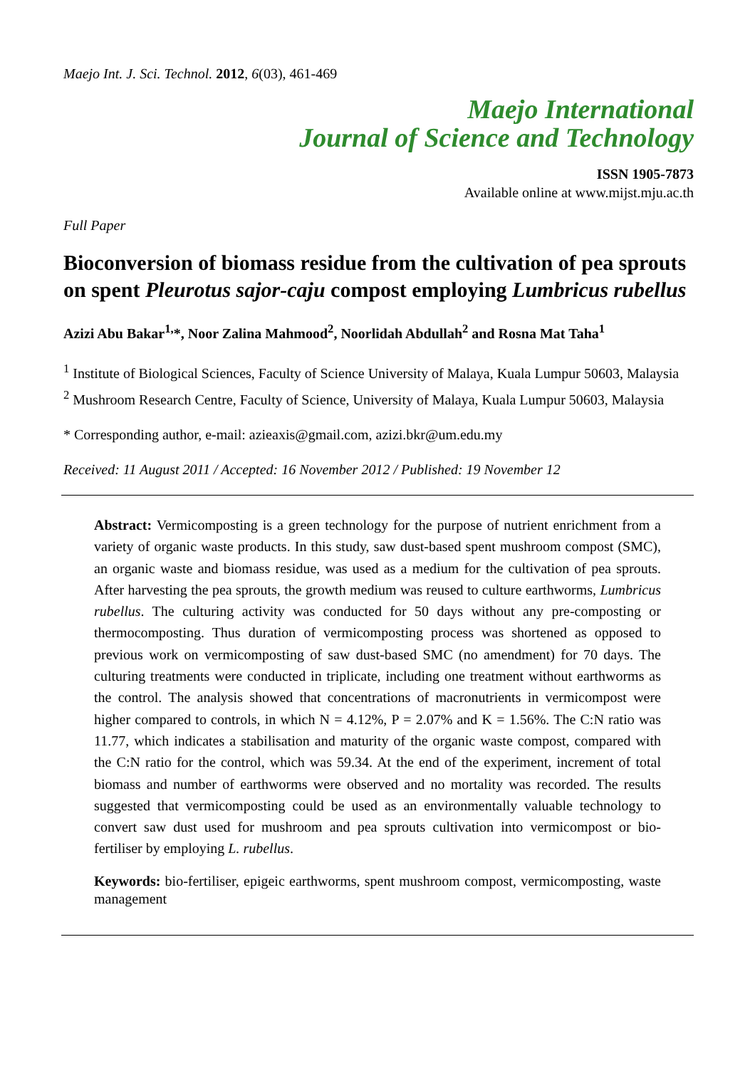Maejo Int. J. Sci. Technol. 2012, 6(03), 461-469
Maejo International
Journal of Science and Technology
ISSN 1905-7873
Available online at www.mijst.mju.ac.th
Full Paper
Bioconversion of biomass residue from the cultivation of pea sprouts on spent Pleurotus sajor-caju compost employing Lumbricus rubellus
Azizi Abu Bakar<sup>1,</sup>*, Noor Zalina Mahmood<sup>2</sup>, Noorlidah Abdullah<sup>2</sup> and Rosna Mat Taha<sup>1</sup>
<sup>1</sup> Institute of Biological Sciences, Faculty of Science University of Malaya, Kuala Lumpur 50603, Malaysia
<sup>2</sup> Mushroom Research Centre, Faculty of Science, University of Malaya, Kuala Lumpur 50603, Malaysia
* Corresponding author, e-mail: azieaxis@gmail.com, azizi.bkr@um.edu.my
Received: 11 August 2011 / Accepted: 16 November 2012 / Published: 19 November 12
Abstract: Vermicomposting is a green technology for the purpose of nutrient enrichment from a variety of organic waste products. In this study, saw dust-based spent mushroom compost (SMC), an organic waste and biomass residue, was used as a medium for the cultivation of pea sprouts. After harvesting the pea sprouts, the growth medium was reused to culture earthworms, Lumbricus rubellus. The culturing activity was conducted for 50 days without any pre-composting or thermocomposting. Thus duration of vermicomposting process was shortened as opposed to previous work on vermicomposting of saw dust-based SMC (no amendment) for 70 days. The culturing treatments were conducted in triplicate, including one treatment without earthworms as the control. The analysis showed that concentrations of macronutrients in vermicompost were higher compared to controls, in which N = 4.12%, P = 2.07% and K = 1.56%. The C:N ratio was 11.77, which indicates a stabilisation and maturity of the organic waste compost, compared with the C:N ratio for the control, which was 59.34. At the end of the experiment, increment of total biomass and number of earthworms were observed and no mortality was recorded. The results suggested that vermicomposting could be used as an environmentally valuable technology to convert saw dust used for mushroom and pea sprouts cultivation into vermicompost or bio-fertiliser by employing L. rubellus.
Keywords: bio-fertiliser, epigeic earthworms, spent mushroom compost, vermicomposting, waste management